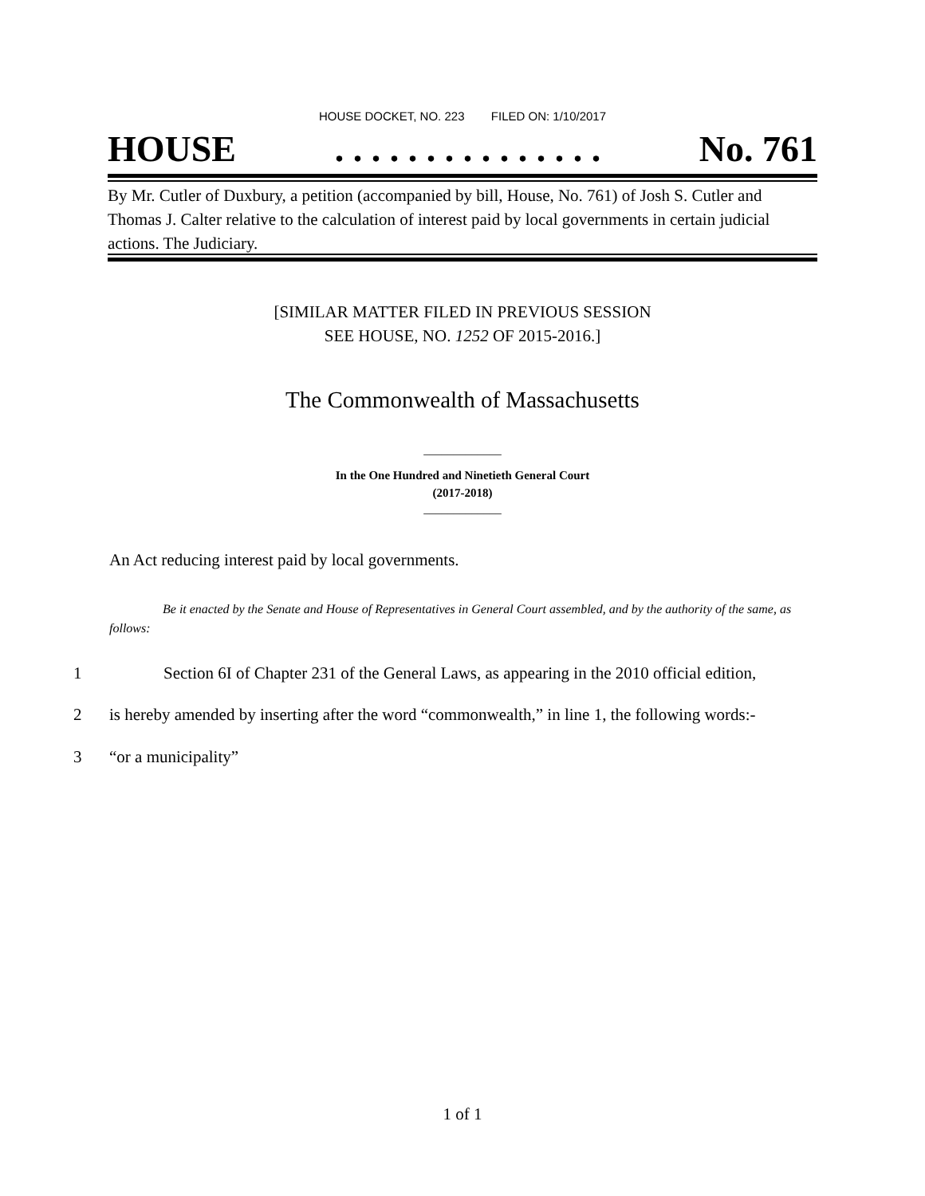HOUSE DOCKET, NO. 223 FILED ON: 1/10/2017
HOUSE. . . . . . . . . . . . . . . No. 761
By Mr. Cutler of Duxbury, a petition (accompanied by bill, House, No. 761) of Josh S. Cutler and Thomas J. Calter relative to the calculation of interest paid by local governments in certain judicial actions. The Judiciary.
[SIMILAR MATTER FILED IN PREVIOUS SESSION
SEE HOUSE, NO. 1252 OF 2015-2016.]
The Commonwealth of Massachusetts
_____________
In the One Hundred and Ninetieth General Court
(2017-2018)
_____________
An Act reducing interest paid by local governments.
Be it enacted by the Senate and House of Representatives in General Court assembled, and by the authority of the same, as follows:
1 Section 6I of Chapter 231 of the General Laws, as appearing in the 2010 official edition,
2 is hereby amended by inserting after the word “commonwealth,” in line 1, the following words:-
3 “or a municipality”
1 of 1